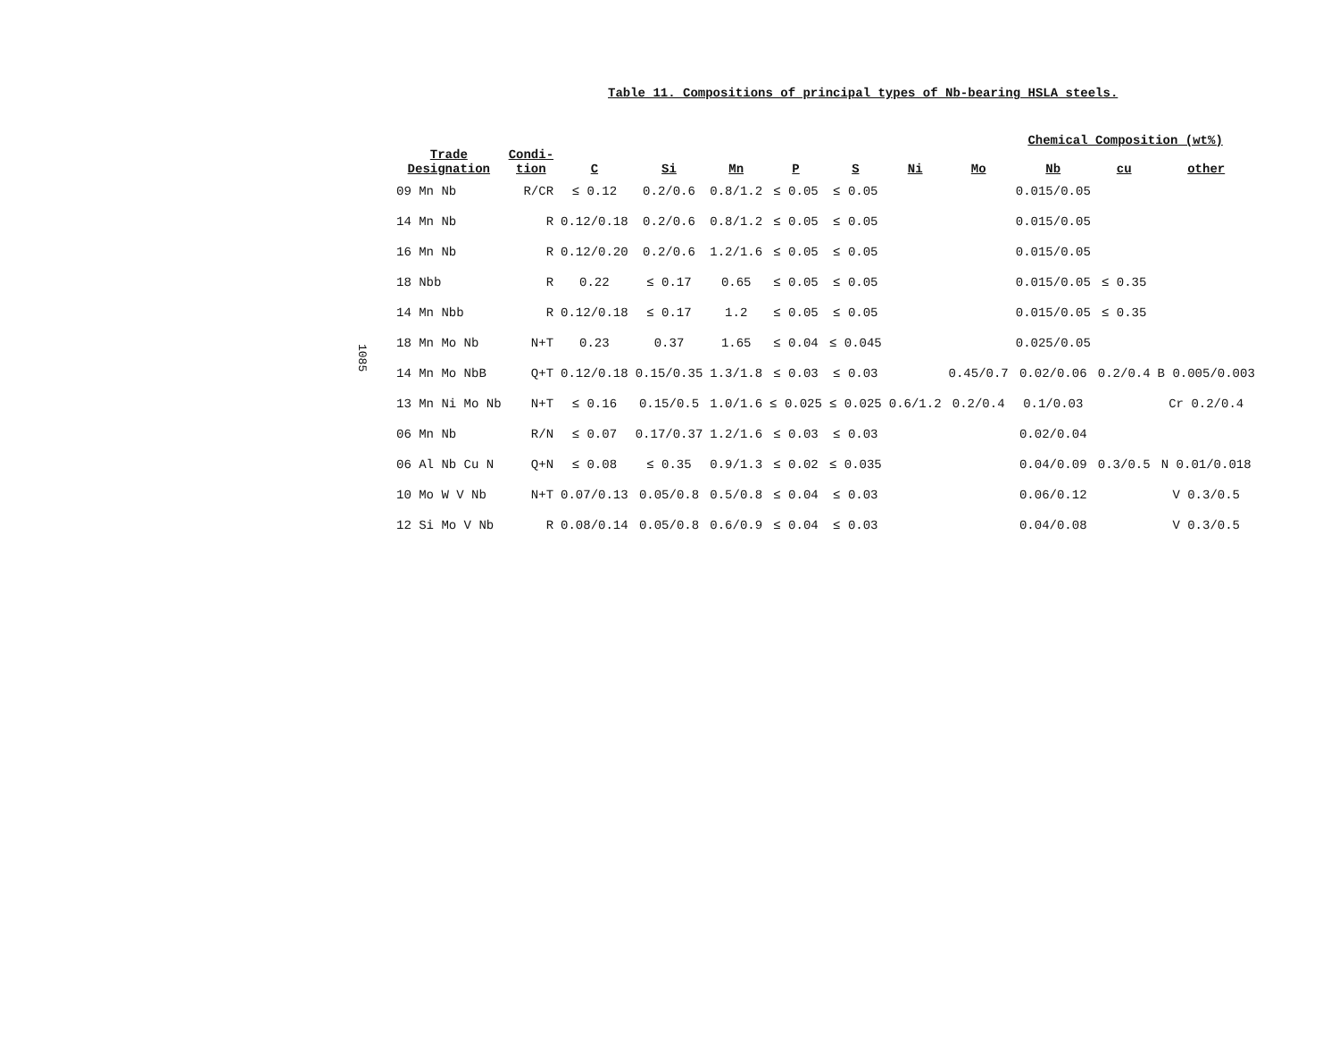Table 11. Compositions of principal types of Nb-bearing HSLA steels.
1085
| Chemical Composition (wt%) | | | | | | | | | | | |
| --- | --- | --- | --- | --- | --- | --- | --- | --- | --- | --- | --- |
| Trade Designation | Condi- tion | C | Si | Mn | P | S | Ni | Mo | Nb | cu | other |
| 09 Mn Nb | R/CR | ≤ 0.12 | 0.2/0.6 | 0.8/1.2 | ≤ 0.05 | ≤ 0.05 | | | 0.015/0.05 | | |
| 14 Mn Nb | R | 0.12/0.18 | 0.2/0.6 | 0.8/1.2 | ≤ 0.05 | ≤ 0.05 | | | 0.015/0.05 | | |
| 16 Mn Nb | R | 0.12/0.20 | 0.2/0.6 | 1.2/1.6 | ≤ 0.05 | ≤ 0.05 | | | 0.015/0.05 | | |
| 18 Nbb | R | 0.22 | ≤ 0.17 | 0.65 | ≤ 0.05 | ≤ 0.05 | | | 0.015/0.05 | ≤ 0.35 | |
| 14 Mn Nbb | R | 0.12/0.18 | ≤ 0.17 | 1.2 | ≤ 0.05 | ≤ 0.05 | | | 0.015/0.05 | ≤ 0.35 | |
| 18 Mn Mo Nb | N+T | 0.23 | 0.37 | 1.65 | ≤ 0.04 | ≤ 0.045 | | | 0.025/0.05 | | |
| 14 Mn Mo NbB | Q+T | 0.12/0.18 | 0.15/0.35 | 1.3/1.8 | ≤ 0.03 | ≤ 0.03 | | 0.45/0.7 | 0.02/0.06 | 0.2/0.4 | B 0.005/0.003 |
| 13 Mn Ni Mo Nb | N+T | ≤ 0.16 | 0.15/0.5 | 1.0/1.6 | ≤ 0.025 | ≤ 0.025 | 0.6/1.2 | 0.2/0.4 | 0.1/0.03 | | Cr 0.2/0.4 |
| 06 Mn Nb | R/N | ≤ 0.07 | 0.17/0.37 | 1.2/1.6 | ≤ 0.03 | ≤ 0.03 | | | 0.02/0.04 | | |
| 06 Al Nb Cu N | Q+N | ≤ 0.08 | ≤ 0.35 | 0.9/1.3 | ≤ 0.02 | ≤ 0.035 | | | 0.04/0.09 | 0.3/0.5 | N 0.01/0.018 |
| 10 Mo W V Nb | N+T | 0.07/0.13 | 0.05/0.8 | 0.5/0.8 | ≤ 0.04 | ≤ 0.03 | | | 0.06/0.12 | | V 0.3/0.5 |
| 12 Si Mo V Nb | R | 0.08/0.14 | 0.05/0.8 | 0.6/0.9 | ≤ 0.04 | ≤ 0.03 | | | 0.04/0.08 | | V 0.3/0.5 |